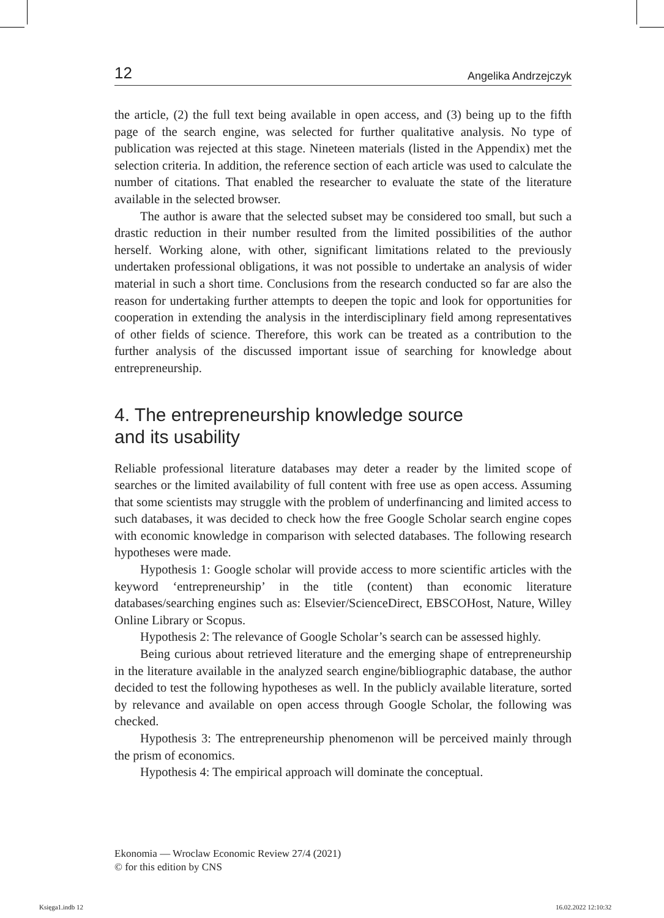12 Angelika Andrzejczyk
the article, (2) the full text being available in open access, and (3) being up to the fifth page of the search engine, was selected for further qualitative analysis. No type of publication was rejected at this stage. Nineteen materials (listed in the Appendix) met the selection criteria. In addition, the reference section of each article was used to calculate the number of citations. That enabled the researcher to evaluate the state of the literature available in the selected browser.
The author is aware that the selected subset may be considered too small, but such a drastic reduction in their number resulted from the limited possibilities of the author herself. Working alone, with other, significant limitations related to the previously undertaken professional obligations, it was not possible to undertake an analysis of wider material in such a short time. Conclusions from the research conducted so far are also the reason for undertaking further attempts to deepen the topic and look for opportunities for cooperation in extending the analysis in the interdisciplinary field among representatives of other fields of science. Therefore, this work can be treated as a contribution to the further analysis of the discussed important issue of searching for knowledge about entrepreneurship.
4. The entrepreneurship knowledge source
and its usability
Reliable professional literature databases may deter a reader by the limited scope of searches or the limited availability of full content with free use as open access. Assuming that some scientists may struggle with the problem of underfinancing and limited access to such databases, it was decided to check how the free Google Scholar search engine copes with economic knowledge in comparison with selected databases. The following research hypotheses were made.
Hypothesis 1: Google scholar will provide access to more scientific articles with the keyword ‘entrepreneurship’ in the title (content) than economic literature databases/searching engines such as: Elsevier/ScienceDirect, EBSCOHost, Nature, Willey Online Library or Scopus.
Hypothesis 2: The relevance of Google Scholar’s search can be assessed highly.
Being curious about retrieved literature and the emerging shape of entrepreneurship in the literature available in the analyzed search engine/bibliographic database, the author decided to test the following hypotheses as well. In the publicly available literature, sorted by relevance and available on open access through Google Scholar, the following was checked.
Hypothesis 3: The entrepreneurship phenomenon will be perceived mainly through the prism of economics.
Hypothesis 4: The empirical approach will dominate the conceptual.
Ekonomia — Wroclaw Economic Review 27/4 (2021)
© for this edition by CNS
Księga1.indb 12 16.02.2022 12:10:32